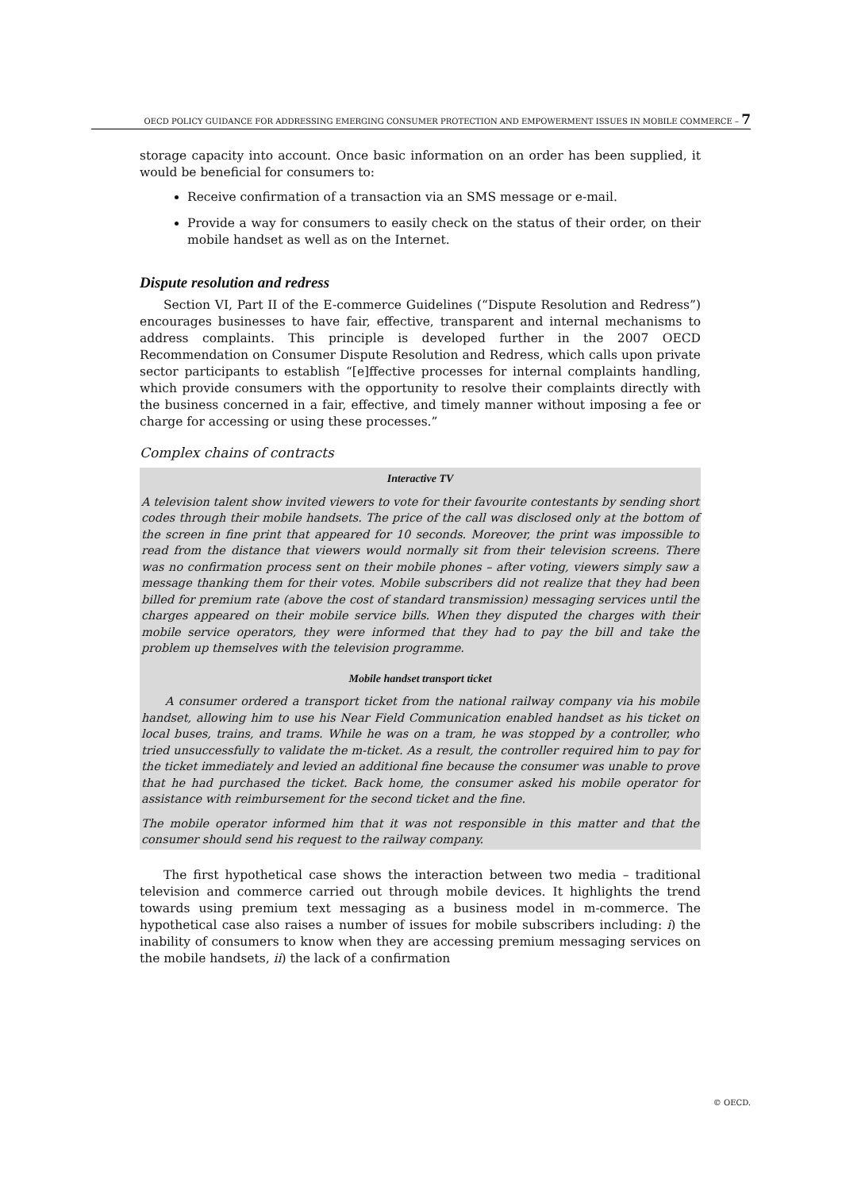OECD POLICY GUIDANCE FOR ADDRESSING EMERGING CONSUMER PROTECTION AND EMPOWERMENT ISSUES IN MOBILE COMMERCE – 7
storage capacity into account. Once basic information on an order has been supplied, it would be beneficial for consumers to:
Receive confirmation of a transaction via an SMS message or e-mail.
Provide a way for consumers to easily check on the status of their order, on their mobile handset as well as on the Internet.
Dispute resolution and redress
Section VI, Part II of the E-commerce Guidelines (“Dispute Resolution and Redress”) encourages businesses to have fair, effective, transparent and internal mechanisms to address complaints. This principle is developed further in the 2007 OECD Recommendation on Consumer Dispute Resolution and Redress, which calls upon private sector participants to establish “[e]ffective processes for internal complaints handling, which provide consumers with the opportunity to resolve their complaints directly with the business concerned in a fair, effective, and timely manner without imposing a fee or charge for accessing or using these processes.”
Complex chains of contracts
Interactive TV
A television talent show invited viewers to vote for their favourite contestants by sending short codes through their mobile handsets. The price of the call was disclosed only at the bottom of the screen in fine print that appeared for 10 seconds. Moreover, the print was impossible to read from the distance that viewers would normally sit from their television screens. There was no confirmation process sent on their mobile phones – after voting, viewers simply saw a message thanking them for their votes. Mobile subscribers did not realize that they had been billed for premium rate (above the cost of standard transmission) messaging services until the charges appeared on their mobile service bills. When they disputed the charges with their mobile service operators, they were informed that they had to pay the bill and take the problem up themselves with the television programme.
Mobile handset transport ticket
A consumer ordered a transport ticket from the national railway company via his mobile handset, allowing him to use his Near Field Communication enabled handset as his ticket on local buses, trains, and trams. While he was on a tram, he was stopped by a controller, who tried unsuccessfully to validate the m-ticket. As a result, the controller required him to pay for the ticket immediately and levied an additional fine because the consumer was unable to prove that he had purchased the ticket. Back home, the consumer asked his mobile operator for assistance with reimbursement for the second ticket and the fine.
The mobile operator informed him that it was not responsible in this matter and that the consumer should send his request to the railway company.
The first hypothetical case shows the interaction between two media – traditional television and commerce carried out through mobile devices. It highlights the trend towards using premium text messaging as a business model in m-commerce. The hypothetical case also raises a number of issues for mobile subscribers including: i) the inability of consumers to know when they are accessing premium messaging services on the mobile handsets, ii) the lack of a confirmation
© OECD.